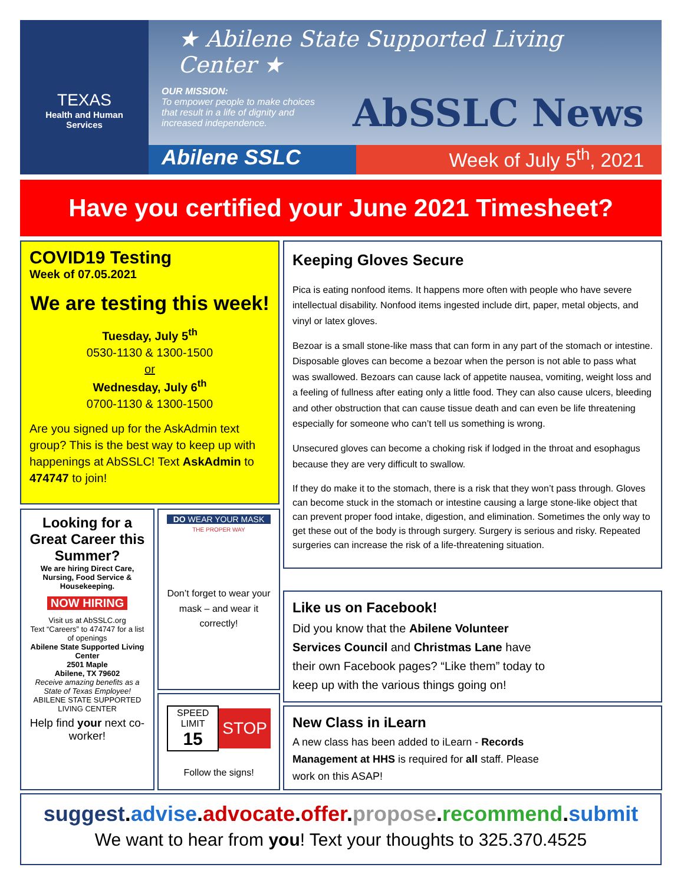TEXAS
Health and Human
Services
★ Abilene State Supported Living Center ★
OUR MISSION:
To empower people to make choices that result in a life of dignity and increased independence.
AbSSLC News
Abilene SSLC Week of July 5<sup>th</sup>, 2021
Have you certified your June 2021 Timesheet?
COVID19 Testing
Week of 07.05.2021
We are testing this week!
Tuesday, July 5<sup>th</sup>
0530-1130 & 1300-1500
or
Wednesday, July 6<sup>th</sup>
0700-1130 & 1300-1500
Are you signed up for the AskAdmin text group? This is the best way to keep up with happenings at AbSSLC! Text AskAdmin to 474747 to join!
Keeping Gloves Secure
Pica is eating nonfood items. It happens more often with people who have severe intellectual disability. Nonfood items ingested include dirt, paper, metal objects, and vinyl or latex gloves.
Bezoar is a small stone-like mass that can form in any part of the stomach or intestine. Disposable gloves can become a bezoar when the person is not able to pass what was swallowed. Bezoars can cause lack of appetite nausea, vomiting, weight loss and a feeling of fullness after eating only a little food. They can also cause ulcers, bleeding and other obstruction that can cause tissue death and can even be life threatening especially for someone who can’t tell us something is wrong.
Unsecured gloves can become a choking risk if lodged in the throat and esophagus because they are very difficult to swallow.
If they do make it to the stomach, there is a risk that they won’t pass through. Gloves can become stuck in the stomach or intestine causing a large stone-like object that can prevent proper food intake, digestion, and elimination. Sometimes the only way to get these out of the body is through surgery. Surgery is serious and risky. Repeated surgeries can increase the risk of a life-threatening situation.
Looking for a Great Career this Summer?
We are hiring Direct Care, Nursing, Food Service & Housekeeping.
NOW HIRING
Visit us at AbSSLC.org
Text “Careers” to 474747 for a list of openings
Abilene State Supported Living Center
2501 Maple
Abilene, TX 79602
Receive amazing benefits as a State of Texas Employee!
ABILENE STATE SUPPORTED LIVING CENTER
Help find your next co-worker!
DO WEAR YOUR MASK
THE PROPER WAY
Don’t forget to wear your mask – and wear it correctly!
SPEED LIMIT
15
STOP
Follow the signs!
Like us on Facebook!
Did you know that the Abilene Volunteer Services Council and Christmas Lane have their own Facebook pages? “Like them” today to keep up with the various things going on!
New Class in iLearn
A new class has been added to iLearn - Records Management at HHS is required for all staff. Please work on this ASAP!
suggest.advise.advocate.offer.propose.recommend.submit
We want to hear from you! Text your thoughts to 325.370.4525